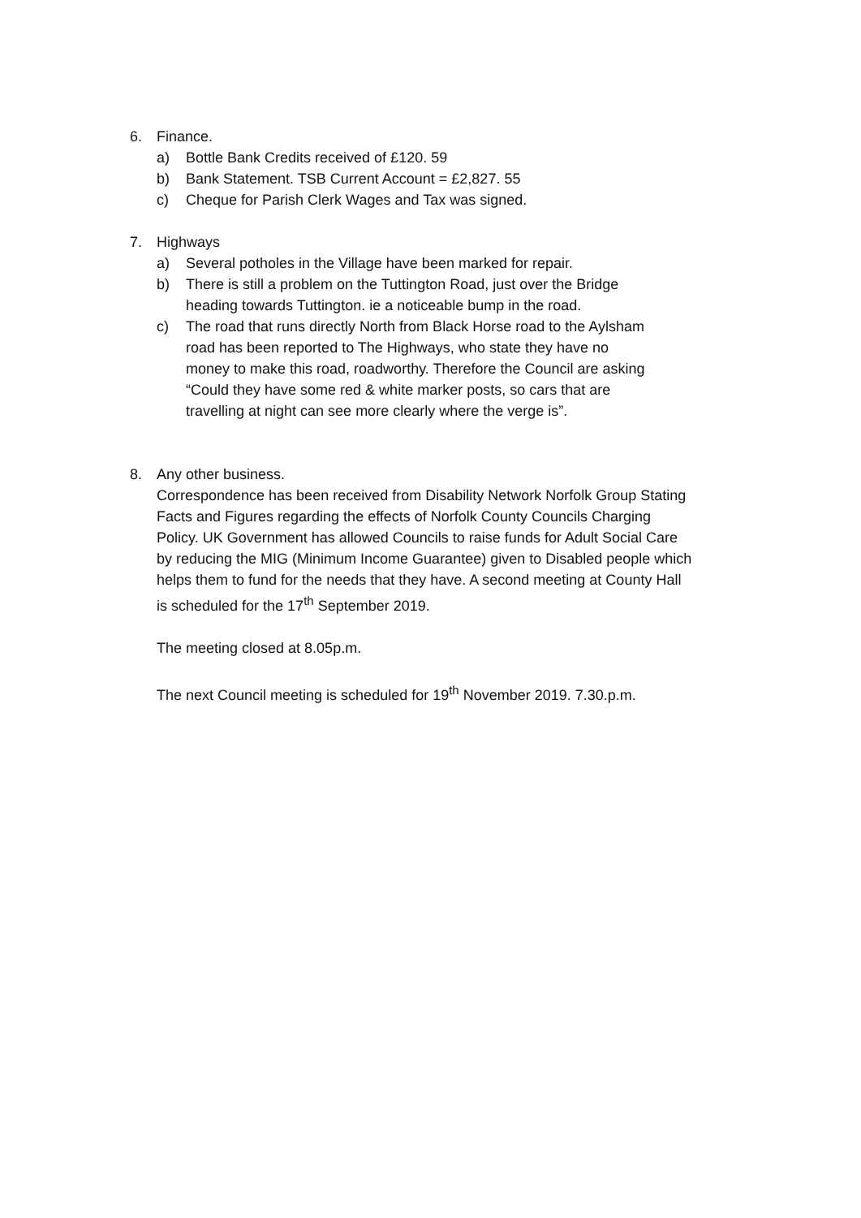6. Finance.
a) Bottle Bank Credits received of £120. 59
b) Bank Statement. TSB Current Account = £2,827. 55
c) Cheque for Parish Clerk Wages and Tax was signed.
7. Highways
a) Several potholes in the Village have been marked for repair.
b) There is still a problem on the Tuttington Road, just over the Bridge heading towards Tuttington. ie a noticeable bump in the road.
c) The road that runs directly North from Black Horse road to the Aylsham road has been reported to The Highways, who state they have no money to make this road, roadworthy. Therefore the Council are asking “Could they have some red & white marker posts, so cars that are travelling at night can see more clearly where the verge is”.
8. Any other business.
Correspondence has been received from Disability Network Norfolk Group Stating Facts and Figures regarding the effects of Norfolk County Councils Charging Policy. UK Government has allowed Councils to raise funds for Adult Social Care by reducing the MIG (Minimum Income Guarantee) given to Disabled people which helps them to fund for the needs that they have. A second meeting at County Hall is scheduled for the 17<sup>th</sup> September 2019.
The meeting closed at 8.05p.m.
The next Council meeting is scheduled for 19<sup>th</sup> November 2019. 7.30.p.m.